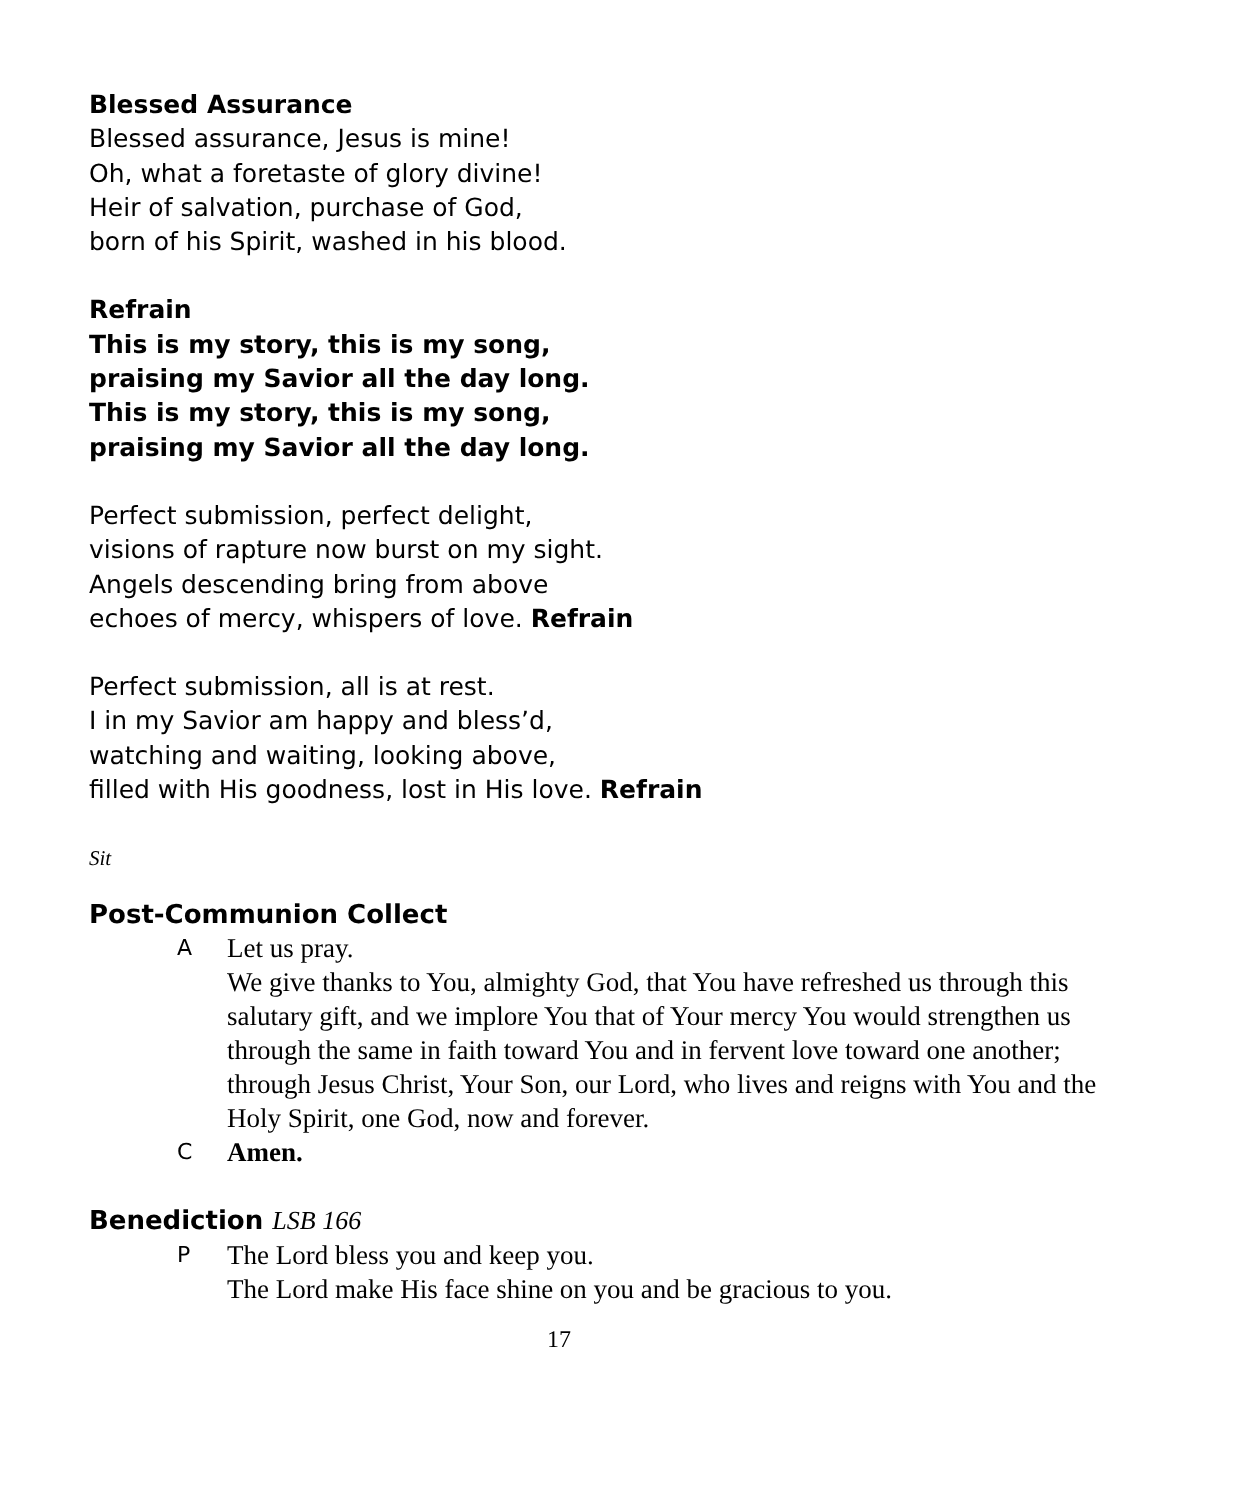Blessed Assurance
Blessed assurance, Jesus is mine!
Oh, what a foretaste of glory divine!
Heir of salvation, purchase of God,
born of his Spirit, washed in his blood.
Refrain
This is my story, this is my song,
praising my Savior all the day long.
This is my story, this is my song,
praising my Savior all the day long.
Perfect submission, perfect delight,
visions of rapture now burst on my sight.
Angels descending bring from above
echoes of mercy, whispers of love. Refrain
Perfect submission, all is at rest.
I in my Savior am happy and bless’d,
watching and waiting, looking above,
filled with His goodness, lost in His love. Refrain
Sit
Post-Communion Collect
A
Let us pray.
We give thanks to You, almighty God, that You have refreshed us through this salutary gift, and we implore You that of Your mercy You would strengthen us through the same in faith toward You and in fervent love toward one another; through Jesus Christ, Your Son, our Lord, who lives and reigns with You and the Holy Spirit, one God, now and forever.
C
Amen.
Benediction LSB 166
P
The Lord bless you and keep you.
The Lord make His face shine on you and be gracious to you.
17